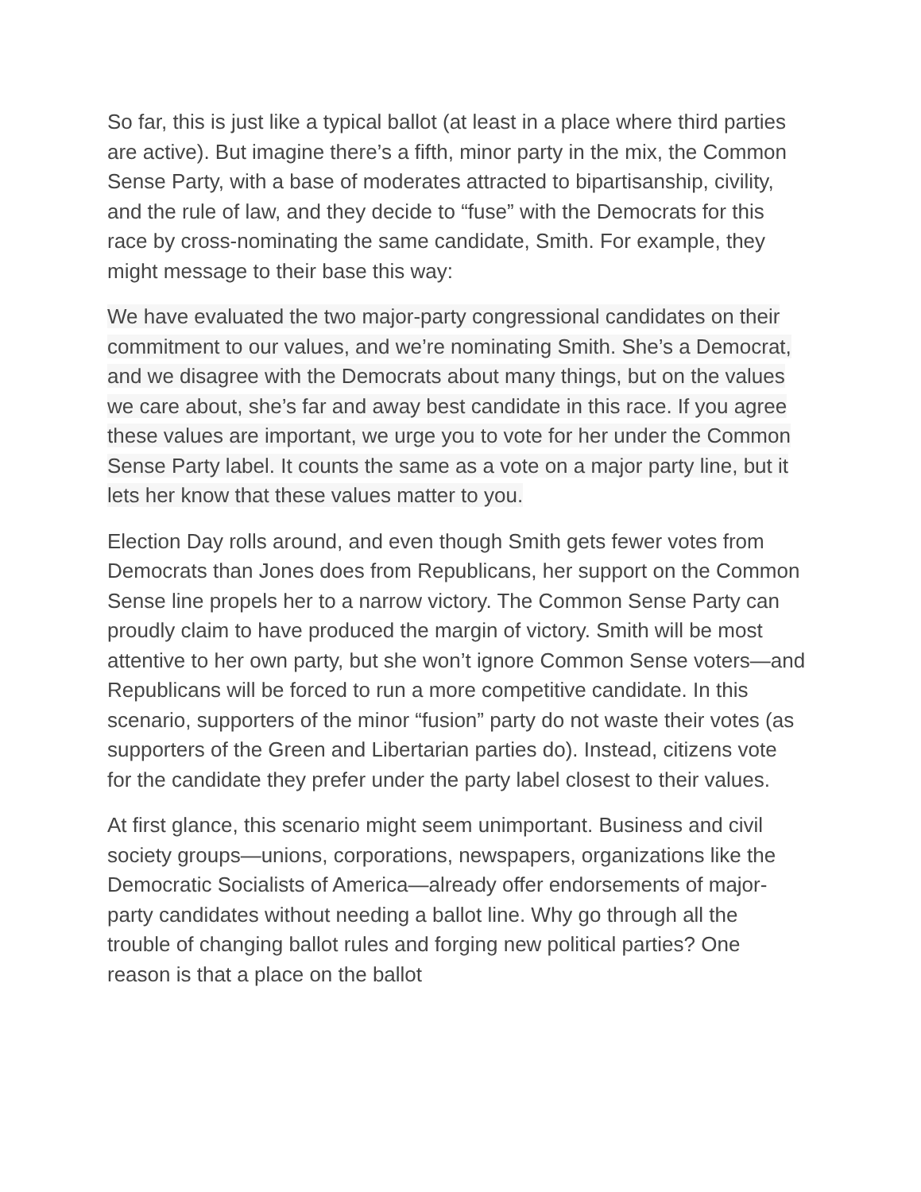So far, this is just like a typical ballot (at least in a place where third parties are active). But imagine there’s a fifth, minor party in the mix, the Common Sense Party, with a base of moderates attracted to bipartisanship, civility, and the rule of law, and they decide to “fuse” with the Democrats for this race by cross-nominating the same candidate, Smith. For example, they might message to their base this way:
We have evaluated the two major-party congressional candidates on their commitment to our values, and we’re nominating Smith. She’s a Democrat, and we disagree with the Democrats about many things, but on the values we care about, she’s far and away best candidate in this race. If you agree these values are important, we urge you to vote for her under the Common Sense Party label. It counts the same as a vote on a major party line, but it lets her know that these values matter to you.
Election Day rolls around, and even though Smith gets fewer votes from Democrats than Jones does from Republicans, her support on the Common Sense line propels her to a narrow victory. The Common Sense Party can proudly claim to have produced the margin of victory. Smith will be most attentive to her own party, but she won’t ignore Common Sense voters—and Republicans will be forced to run a more competitive candidate. In this scenario, supporters of the minor “fusion” party do not waste their votes (as supporters of the Green and Libertarian parties do). Instead, citizens vote for the candidate they prefer under the party label closest to their values.
At first glance, this scenario might seem unimportant. Business and civil society groups—unions, corporations, newspapers, organizations like the Democratic Socialists of America—already offer endorsements of major-party candidates without needing a ballot line. Why go through all the trouble of changing ballot rules and forging new political parties? One reason is that a place on the ballot